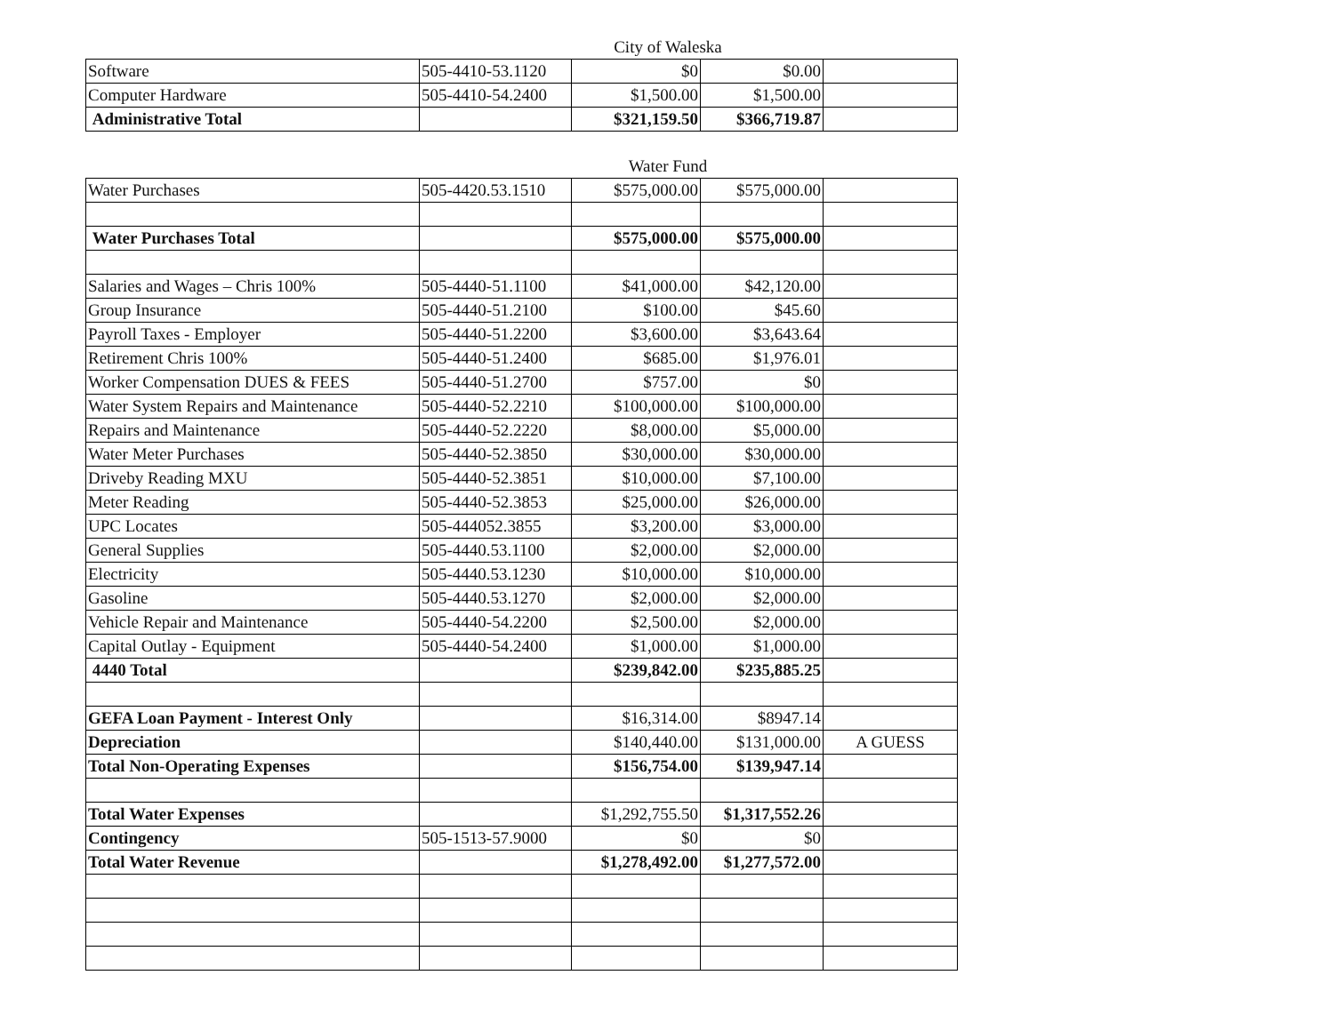City of Waleska
| Software | 505-4410-53.1120 | $0 | $0.00 | |
| Computer Hardware | 505-4410-54.2400 | $1,500.00 | $1,500.00 | |
| Administrative Total | | $321,159.50 | $366,719.87 | |
Water Fund
| Water Purchases | 505-4420.53.1510 | $575,000.00 | $575,000.00 | |
| Water Purchases Total | | $575,000.00 | $575,000.00 | |
| Salaries and Wages – Chris 100% | 505-4440-51.1100 | $41,000.00 | $42,120.00 | |
| Group Insurance | 505-4440-51.2100 | $100.00 | $45.60 | |
| Payroll Taxes - Employer | 505-4440-51.2200 | $3,600.00 | $3,643.64 | |
| Retirement Chris 100% | 505-4440-51.2400 | $685.00 | $1,976.01 | |
| Worker Compensation DUES & FEES | 505-4440-51.2700 | $757.00 | $0 | |
| Water System Repairs and Maintenance | 505-4440-52.2210 | $100,000.00 | $100,000.00 | |
| Repairs and Maintenance | 505-4440-52.2220 | $8,000.00 | $5,000.00 | |
| Water Meter Purchases | 505-4440-52.3850 | $30,000.00 | $30,000.00 | |
| Driveby Reading MXU | 505-4440-52.3851 | $10,000.00 | $7,100.00 | |
| Meter Reading | 505-4440-52.3853 | $25,000.00 | $26,000.00 | |
| UPC Locates | 505-444052.3855 | $3,200.00 | $3,000.00 | |
| General Supplies | 505-4440.53.1100 | $2,000.00 | $2,000.00 | |
| Electricity | 505-4440.53.1230 | $10,000.00 | $10,000.00 | |
| Gasoline | 505-4440.53.1270 | $2,000.00 | $2,000.00 | |
| Vehicle Repair and Maintenance | 505-4440-54.2200 | $2,500.00 | $2,000.00 | |
| Capital Outlay - Equipment | 505-4440-54.2400 | $1,000.00 | $1,000.00 | |
| 4440 Total | | $239,842.00 | $235,885.25 | |
| GEFA Loan Payment - Interest Only | | $16,314.00 | $8947.14 | |
| Depreciation | | $140,440.00 | $131,000.00 | A GUESS |
| Total Non-Operating Expenses | | $156,754.00 | $139,947.14 | |
| Total Water Expenses | | $1,292,755.50 | $1,317,552.26 | |
| Contingency | 505-1513-57.9000 | $0 | $0 | |
| Total Water Revenue | | $1,278,492.00 | $1,277,572.00 | |